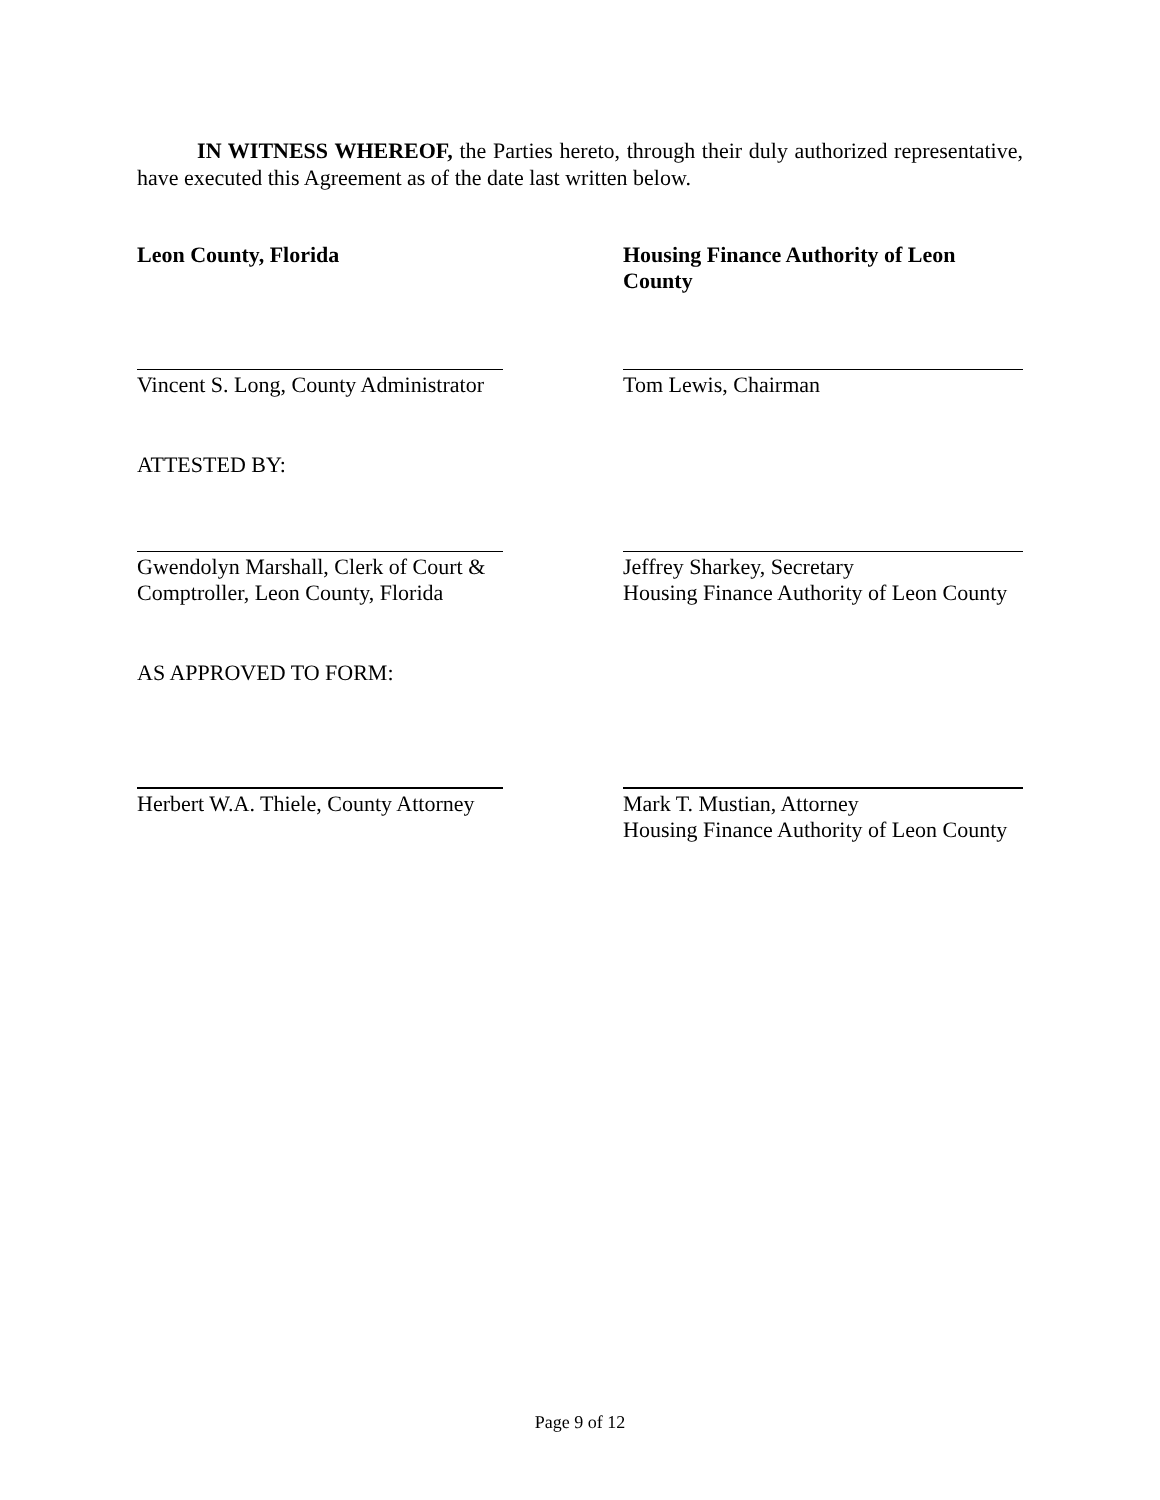IN WITNESS WHEREOF, the Parties hereto, through their duly authorized representative, have executed this Agreement as of the date last written below.
Leon County, Florida Housing Finance Authority of Leon County
Vincent S. Long, County Administrator
Tom Lewis, Chairman
ATTESTED BY:
Gwendolyn Marshall, Clerk of Court & Comptroller, Leon County, Florida
Jeffrey Sharkey, Secretary
Housing Finance Authority of Leon County
AS APPROVED TO FORM:
Herbert W.A. Thiele, County Attorney
Mark T. Mustian, Attorney
Housing Finance Authority of Leon County
Page 9 of 12